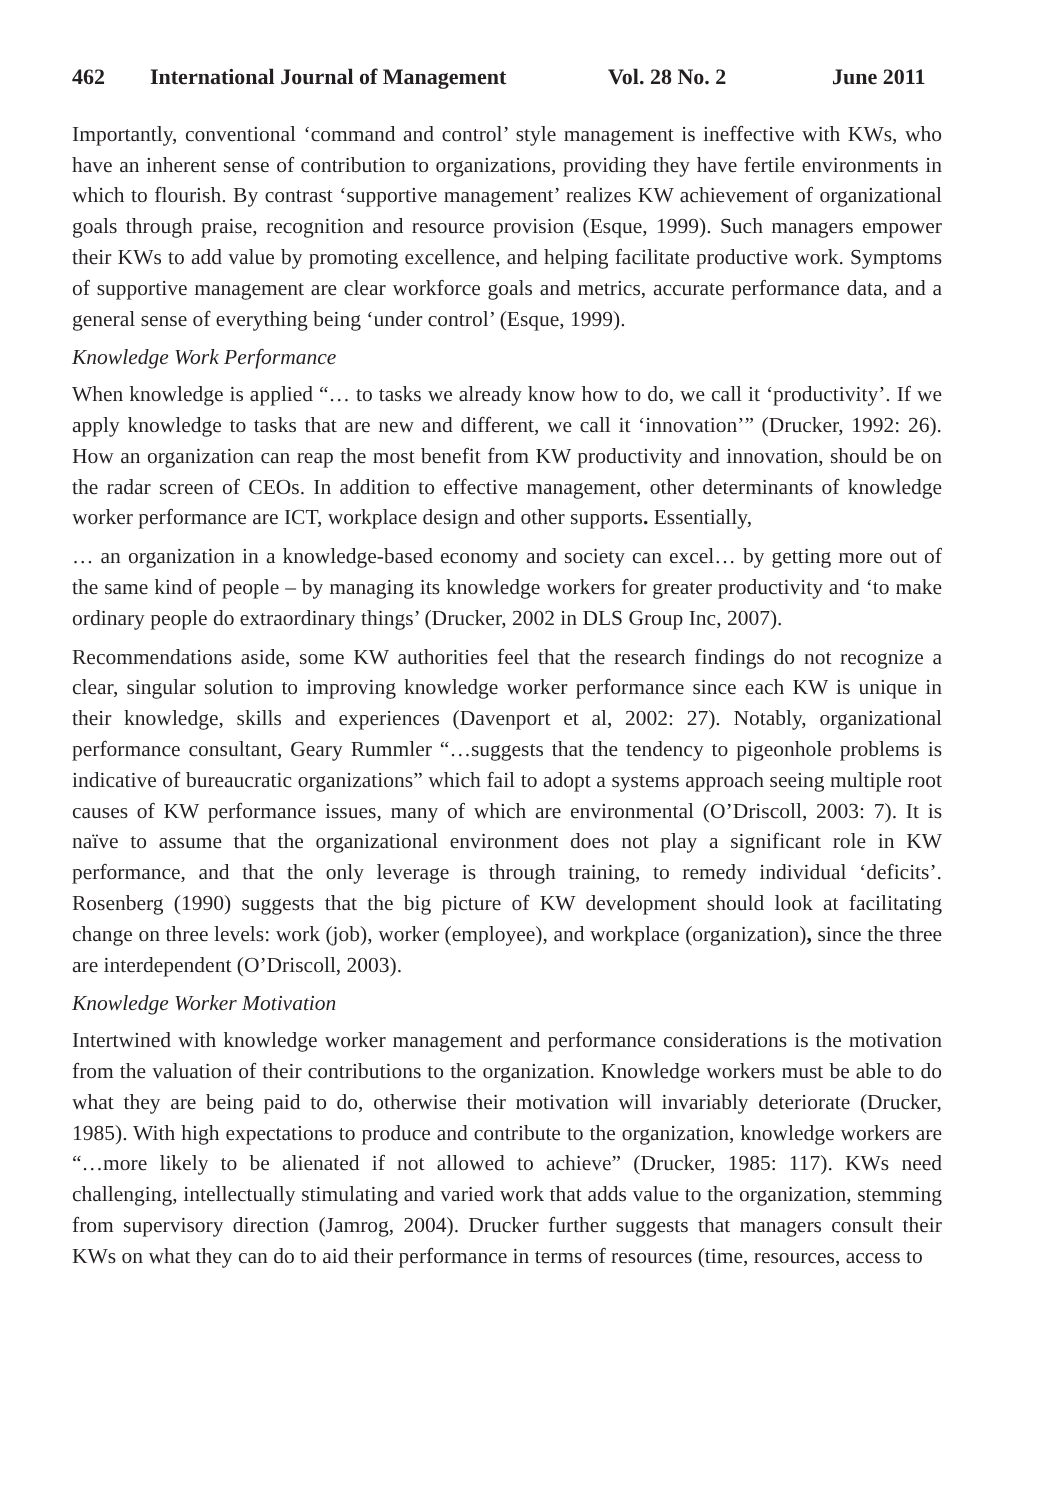462 International Journal of Management Vol. 28 No. 2 June 2011
Importantly, conventional ‘command and control’ style management is ineffective with KWs, who have an inherent sense of contribution to organizations, providing they have fertile environments in which to flourish. By contrast ‘supportive management’ realizes KW achievement of organizational goals through praise, recognition and resource provision (Esque, 1999). Such managers empower their KWs to add value by promoting excellence, and helping facilitate productive work. Symptoms of supportive management are clear workforce goals and metrics, accurate performance data, and a general sense of everything being ‘under control’ (Esque, 1999).
Knowledge Work Performance
When knowledge is applied “… to tasks we already know how to do, we call it ‘productivity’. If we apply knowledge to tasks that are new and different, we call it ‘innovation’” (Drucker, 1992: 26). How an organization can reap the most benefit from KW productivity and innovation, should be on the radar screen of CEOs. In addition to effective management, other determinants of knowledge worker performance are ICT, workplace design and other supports. Essentially,
… an organization in a knowledge-based economy and society can excel… by getting more out of the same kind of people – by managing its knowledge workers for greater productivity and ‘to make ordinary people do extraordinary things’ (Drucker, 2002 in DLS Group Inc, 2007).
Recommendations aside, some KW authorities feel that the research findings do not recognize a clear, singular solution to improving knowledge worker performance since each KW is unique in their knowledge, skills and experiences (Davenport et al, 2002: 27). Notably, organizational performance consultant, Geary Rummler “…suggests that the tendency to pigeonhole problems is indicative of bureaucratic organizations” which fail to adopt a systems approach seeing multiple root causes of KW performance issues, many of which are environmental (O’Driscoll, 2003: 7). It is naïve to assume that the organizational environment does not play a significant role in KW performance, and that the only leverage is through training, to remedy individual ‘deficits’. Rosenberg (1990) suggests that the big picture of KW development should look at facilitating change on three levels: work (job), worker (employee), and workplace (organization), since the three are interdependent (O’Driscoll, 2003).
Knowledge Worker Motivation
Intertwined with knowledge worker management and performance considerations is the motivation from the valuation of their contributions to the organization. Knowledge workers must be able to do what they are being paid to do, otherwise their motivation will invariably deteriorate (Drucker, 1985). With high expectations to produce and contribute to the organization, knowledge workers are “…more likely to be alienated if not allowed to achieve” (Drucker, 1985: 117). KWs need challenging, intellectually stimulating and varied work that adds value to the organization, stemming from supervisory direction (Jamrog, 2004). Drucker further suggests that managers consult their KWs on what they can do to aid their performance in terms of resources (time, resources, access to